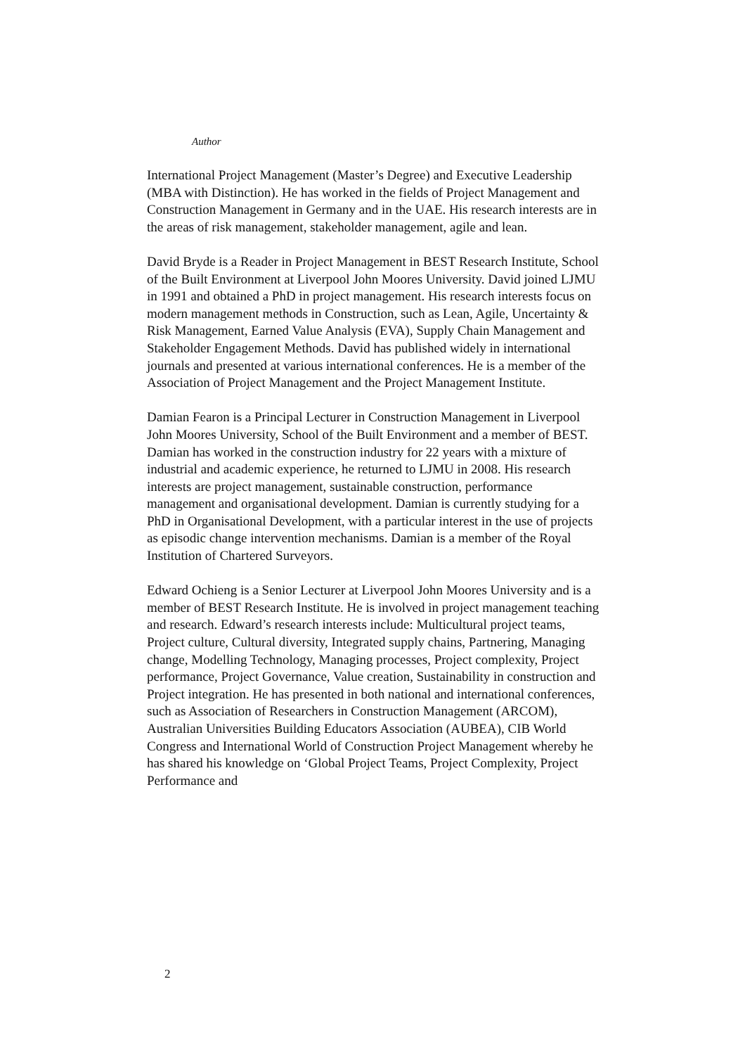Author
International Project Management (Master’s Degree) and Executive Leadership (MBA with Distinction). He has worked in the fields of Project Management and Construction Management in Germany and in the UAE. His research interests are in the areas of risk management, stakeholder management, agile and lean.
David Bryde is a Reader in Project Management in BEST Research Institute, School of the Built Environment at Liverpool John Moores University. David joined LJMU in 1991 and obtained a PhD in project management. His research interests focus on modern management methods in Construction, such as Lean, Agile, Uncertainty & Risk Management, Earned Value Analysis (EVA), Supply Chain Management and Stakeholder Engagement Methods. David has published widely in international journals and presented at various international conferences. He is a member of the Association of Project Management and the Project Management Institute.
Damian Fearon is a Principal Lecturer in Construction Management in Liverpool John Moores University, School of the Built Environment and a member of BEST. Damian has worked in the construction industry for 22 years with a mixture of industrial and academic experience, he returned to LJMU in 2008. His research interests are project management, sustainable construction, performance management and organisational development. Damian is currently studying for a PhD in Organisational Development, with a particular interest in the use of projects as episodic change intervention mechanisms. Damian is a member of the Royal Institution of Chartered Surveyors.
Edward Ochieng is a Senior Lecturer at Liverpool John Moores University and is a member of BEST Research Institute. He is involved in project management teaching and research. Edward’s research interests include: Multicultural project teams, Project culture, Cultural diversity, Integrated supply chains, Partnering, Managing change, Modelling Technology, Managing processes, Project complexity, Project performance, Project Governance, Value creation, Sustainability in construction and Project integration. He has presented in both national and international conferences, such as Association of Researchers in Construction Management (ARCOM), Australian Universities Building Educators Association (AUBEA), CIB World Congress and International World of Construction Project Management whereby he has shared his knowledge on ‘Global Project Teams, Project Complexity, Project Performance and
2